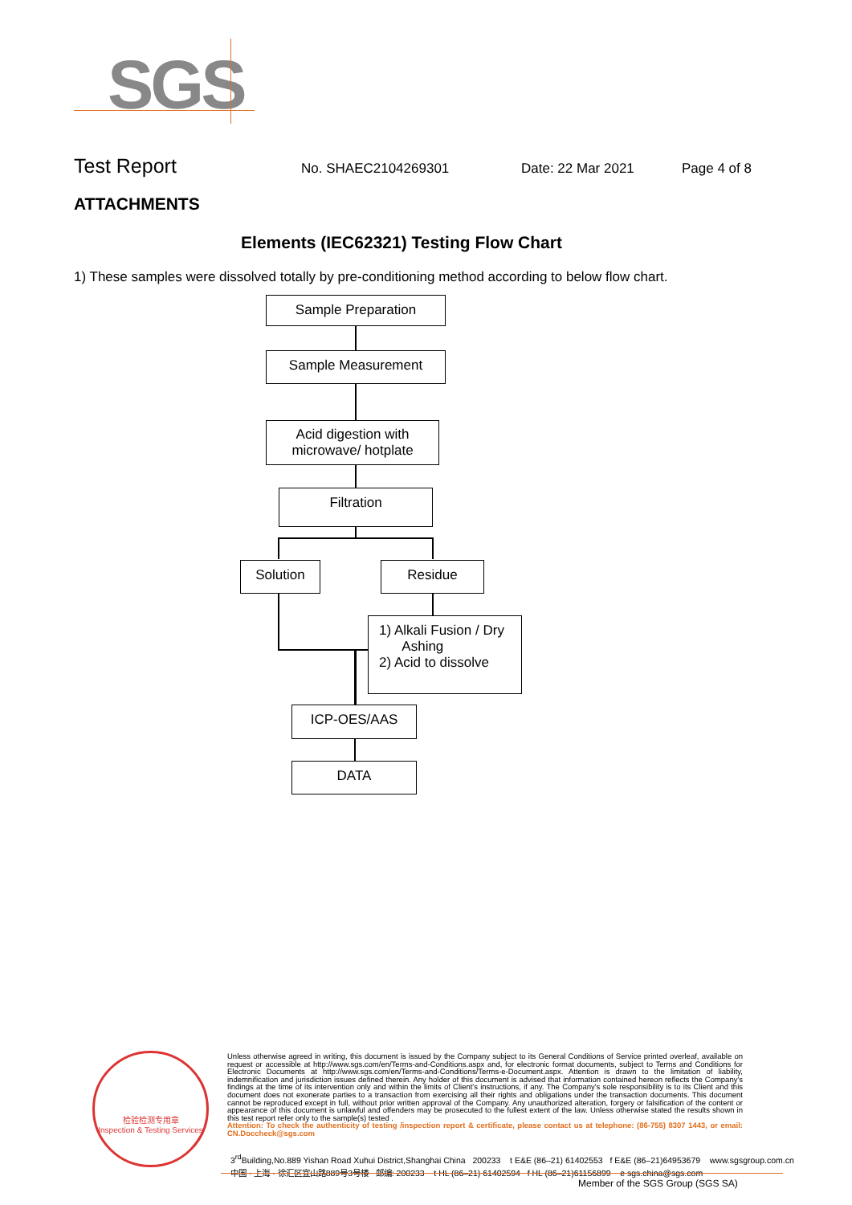SGS
Test Report
No. SHAEC2104269301 Date: 22 Mar 2021 Page 4 of 8
ATTACHMENTS
Elements (IEC62321) Testing Flow Chart
1) These samples were dissolved totally by pre-conditioning method according to below flow chart.
Sample Preparation
Sample Measurement
Acid digestion with
microwave/ hotplate
Filtration
Solution Residue
1) Alkali Fusion / Dry
Ashing
2) Acid to dissolve
ICP-OES/AAS
DATA
检验检测专用章
Inspection & Testing Services
Unless otherwise agreed in writing, this document is issued by the Company subject to its General Conditions of Service printed overleaf, available on request or accessible at http://www.sgs.com/en/Terms-and-Conditions.aspx and, for electronic format documents, subject to Terms and Conditions for Electronic Documents at http://www.sgs.com/en/Terms-and-Conditions/Terms-e-Document.aspx. Attention is drawn to the limitation of liability, indemnification and jurisdiction issues defined therein. Any holder of this document is advised that information contained hereon reflects the Company's findings at the time of its intervention only and within the limits of Client's instructions, if any. The Company's sole responsibility is to its Client and this document does not exonerate parties to a transaction from exercising all their rights and obligations under the transaction documents. This document cannot be reproduced except in full, without prior written approval of the Company. Any unauthorized alteration, forgery or falsification of the content or appearance of this document is unlawful and offenders may be prosecuted to the fullest extent of the law. Unless otherwise stated the results shown in this test report refer only to the sample(s) tested .
Attention: To check the authenticity of testing /inspection report & certificate, please contact us at telephone: (86-755) 8307 1443, or email: CN.Doccheck@sgs.com
3<sup>rd</sup>Building,No.889 Yishan Road Xuhui District,Shanghai China 200233 t E&E (86–21) 61402553 f E&E (86–21)64953679 www.sgsgroup.com.cn
中国 · 上海 · 徐汇区宜山路889号3号楼 邮编: 200233 t HL (86–21) 61402594 f HL (86–21)61156899 e sgs.china@sgs.com
Member of the SGS Group (SGS SA)